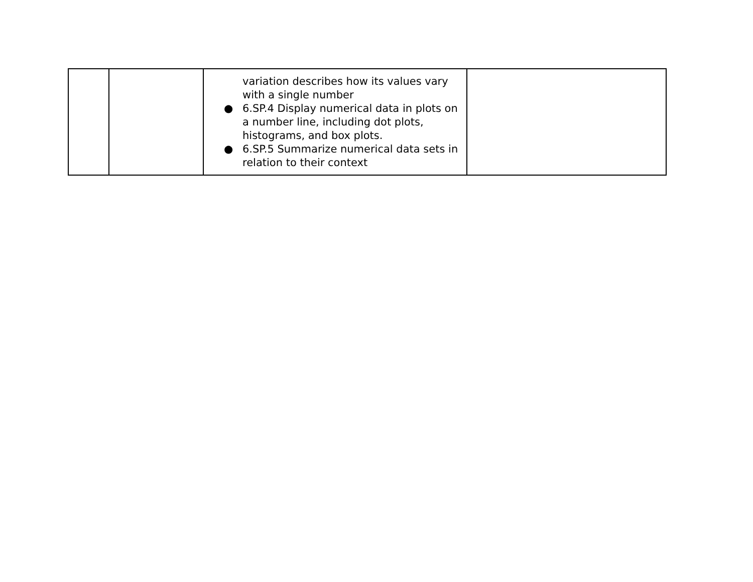| | | variation describes how its values vary with a single number ● 6.SP.4 Display numerical data in plots on a number line, including dot plots, histograms, and box plots. ● 6.SP.5 Summarize numerical data sets in relation to their context | |